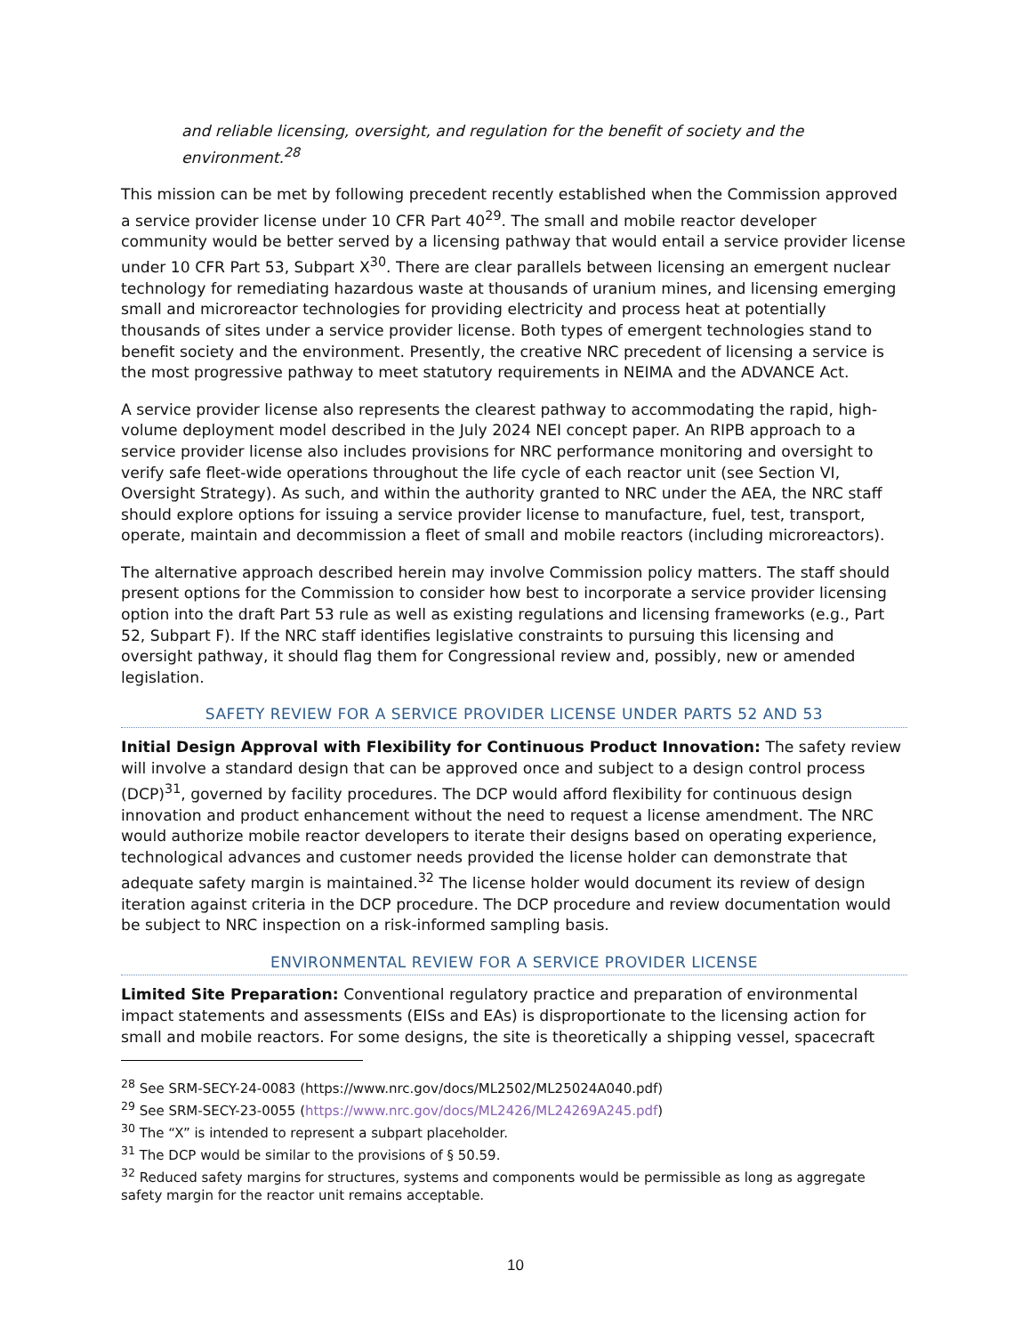and reliable licensing, oversight, and regulation for the benefit of society and the environment.<sup>28</sup>
This mission can be met by following precedent recently established when the Commission approved a service provider license under 10 CFR Part 40<sup>29</sup>. The small and mobile reactor developer community would be better served by a licensing pathway that would entail a service provider license under 10 CFR Part 53, Subpart X<sup>30</sup>. There are clear parallels between licensing an emergent nuclear technology for remediating hazardous waste at thousands of uranium mines, and licensing emerging small and microreactor technologies for providing electricity and process heat at potentially thousands of sites under a service provider license. Both types of emergent technologies stand to benefit society and the environment. Presently, the creative NRC precedent of licensing a service is the most progressive pathway to meet statutory requirements in NEIMA and the ADVANCE Act.
A service provider license also represents the clearest pathway to accommodating the rapid, high-volume deployment model described in the July 2024 NEI concept paper. An RIPB approach to a service provider license also includes provisions for NRC performance monitoring and oversight to verify safe fleet-wide operations throughout the life cycle of each reactor unit (see Section VI, Oversight Strategy). As such, and within the authority granted to NRC under the AEA, the NRC staff should explore options for issuing a service provider license to manufacture, fuel, test, transport, operate, maintain and decommission a fleet of small and mobile reactors (including microreactors).
The alternative approach described herein may involve Commission policy matters. The staff should present options for the Commission to consider how best to incorporate a service provider licensing option into the draft Part 53 rule as well as existing regulations and licensing frameworks (e.g., Part 52, Subpart F). If the NRC staff identifies legislative constraints to pursuing this licensing and oversight pathway, it should flag them for Congressional review and, possibly, new or amended legislation.
SAFETY REVIEW FOR A SERVICE PROVIDER LICENSE UNDER PARTS 52 AND 53
Initial Design Approval with Flexibility for Continuous Product Innovation: The safety review will involve a standard design that can be approved once and subject to a design control process (DCP)<sup>31</sup>, governed by facility procedures. The DCP would afford flexibility for continuous design innovation and product enhancement without the need to request a license amendment. The NRC would authorize mobile reactor developers to iterate their designs based on operating experience, technological advances and customer needs provided the license holder can demonstrate that adequate safety margin is maintained.<sup>32</sup> The license holder would document its review of design iteration against criteria in the DCP procedure. The DCP procedure and review documentation would be subject to NRC inspection on a risk-informed sampling basis.
ENVIRONMENTAL REVIEW FOR A SERVICE PROVIDER LICENSE
Limited Site Preparation: Conventional regulatory practice and preparation of environmental impact statements and assessments (EISs and EAs) is disproportionate to the licensing action for small and mobile reactors. For some designs, the site is theoretically a shipping vessel, spacecraft
<sup>28</sup> See SRM-SECY-24-0083 (https://www.nrc.gov/docs/ML2502/ML25024A040.pdf)
<sup>29</sup> See SRM-SECY-23-0055 (https://www.nrc.gov/docs/ML2426/ML24269A245.pdf)
<sup>30</sup> The “X” is intended to represent a subpart placeholder.
<sup>31</sup> The DCP would be similar to the provisions of § 50.59.
<sup>32</sup> Reduced safety margins for structures, systems and components would be permissible as long as aggregate safety margin for the reactor unit remains acceptable.
10